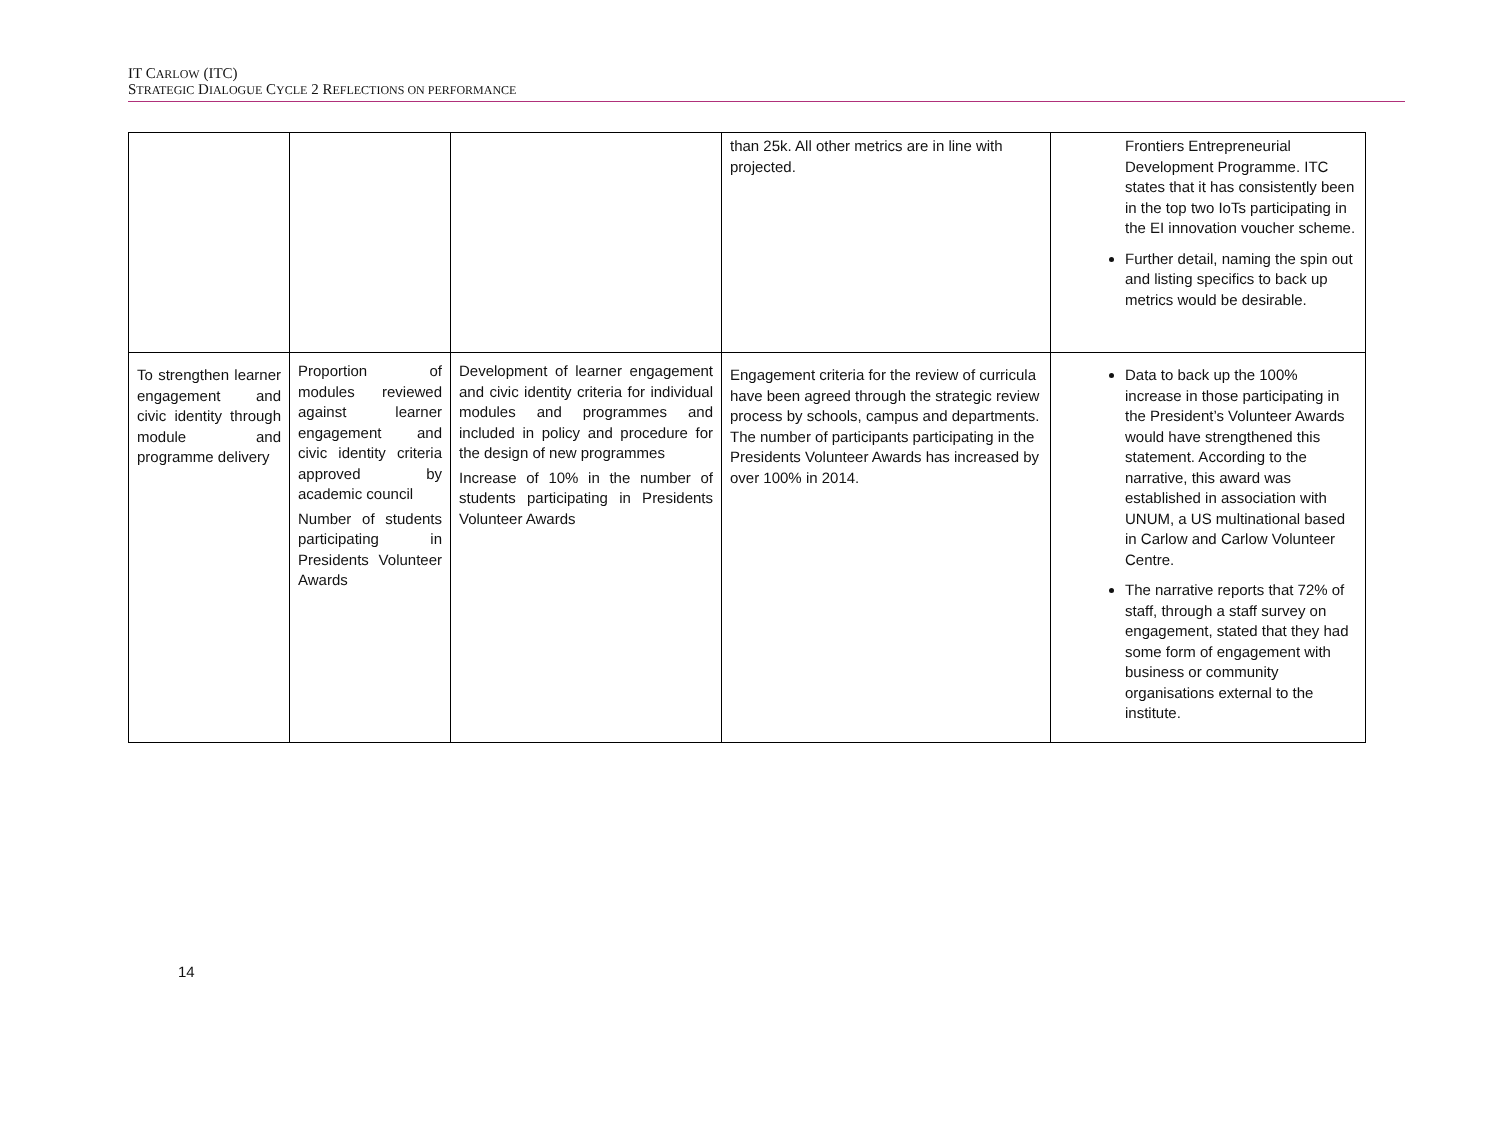IT CARLOW (ITC)
STRATEGIC DIALOGUE CYCLE 2 REFLECTIONS ON PERFORMANCE
| | | | than 25k. All other metrics are in line with projected. | Frontiers Entrepreneurial Development Programme. ITC states that it has consistently been in the top two IoTs participating in the EI innovation voucher scheme. Further detail, naming the spin out and listing specifics to back up metrics would be desirable. |
| To strengthen learner engagement and civic identity through module and programme delivery | Proportion of modules reviewed against learner engagement and civic identity criteria approved by academic council Number of students participating in Presidents Volunteer Awards | Development of learner engagement and civic identity criteria for individual modules and programmes and included in policy and procedure for the design of new programmes Increase of 10% in the number of students participating in Presidents Volunteer Awards | Engagement criteria for the review of curricula have been agreed through the strategic review process by schools, campus and departments. The number of participants participating in the Presidents Volunteer Awards has increased by over 100% in 2014. | Data to back up the 100% increase in those participating in the President’s Volunteer Awards would have strengthened this statement. According to the narrative, this award was established in association with UNUM, a US multinational based in Carlow and Carlow Volunteer Centre. The narrative reports that 72% of staff, through a staff survey on engagement, stated that they had some form of engagement with business or community organisations external to the institute. |
14